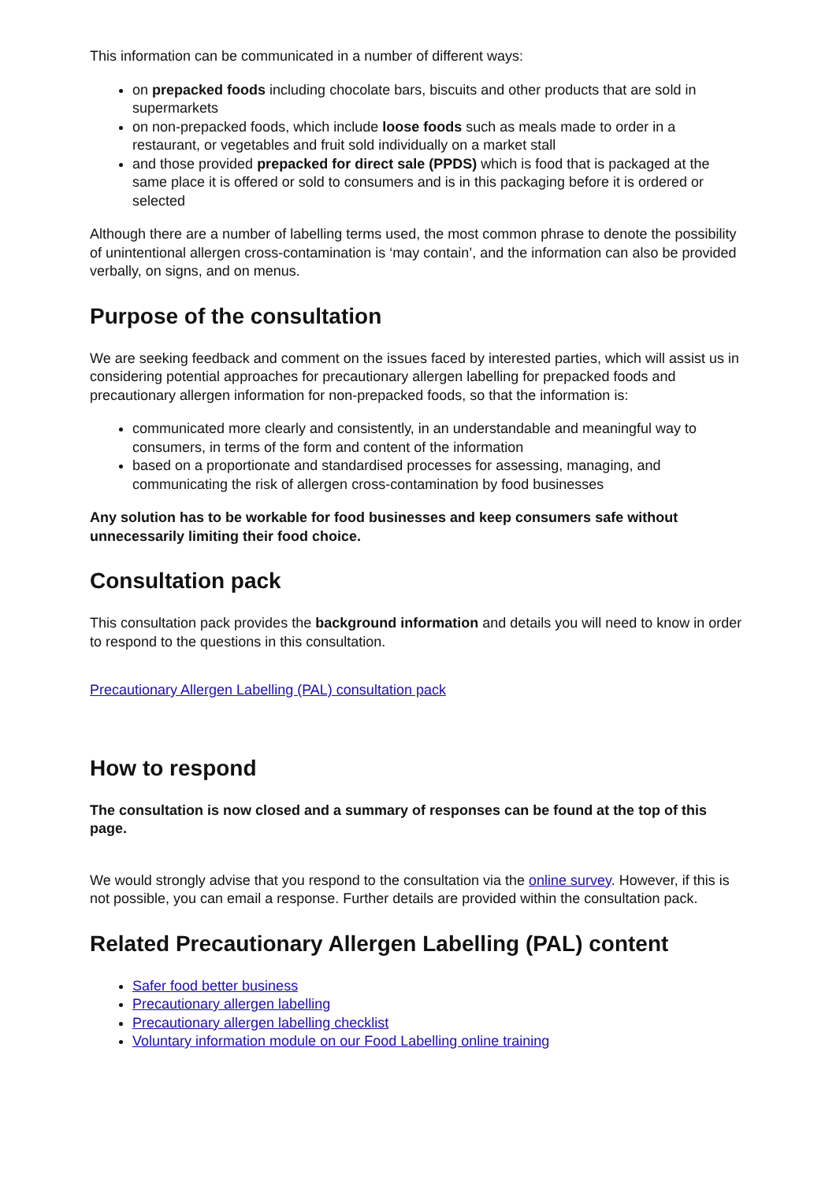This information can be communicated in a number of different ways:
on prepacked foods including chocolate bars, biscuits and other products that are sold in supermarkets
on non-prepacked foods, which include loose foods such as meals made to order in a restaurant, or vegetables and fruit sold individually on a market stall
and those provided prepacked for direct sale (PPDS) which is food that is packaged at the same place it is offered or sold to consumers and is in this packaging before it is ordered or selected
Although there are a number of labelling terms used, the most common phrase to denote the possibility of unintentional allergen cross-contamination is ‘may contain’, and the information can also be provided verbally, on signs, and on menus.
Purpose of the consultation
We are seeking feedback and comment on the issues faced by interested parties, which will assist us in considering potential approaches for precautionary allergen labelling for prepacked foods and precautionary allergen information for non-prepacked foods, so that the information is:
communicated more clearly and consistently, in an understandable and meaningful way to consumers, in terms of the form and content of the information
based on a proportionate and standardised processes for assessing, managing, and communicating the risk of allergen cross-contamination by food businesses
Any solution has to be workable for food businesses and keep consumers safe without unnecessarily limiting their food choice.
Consultation pack
This consultation pack provides the background information and details you will need to know in order to respond to the questions in this consultation.
Precautionary Allergen Labelling (PAL) consultation pack
How to respond
The consultation is now closed and a summary of responses can be found at the top of this page.
We would strongly advise that you respond to the consultation via the online survey. However, if this is not possible, you can email a response. Further details are provided within the consultation pack.
Related Precautionary Allergen Labelling (PAL) content
Safer food better business
Precautionary allergen labelling
Precautionary allergen labelling checklist
Voluntary information module on our Food Labelling online training